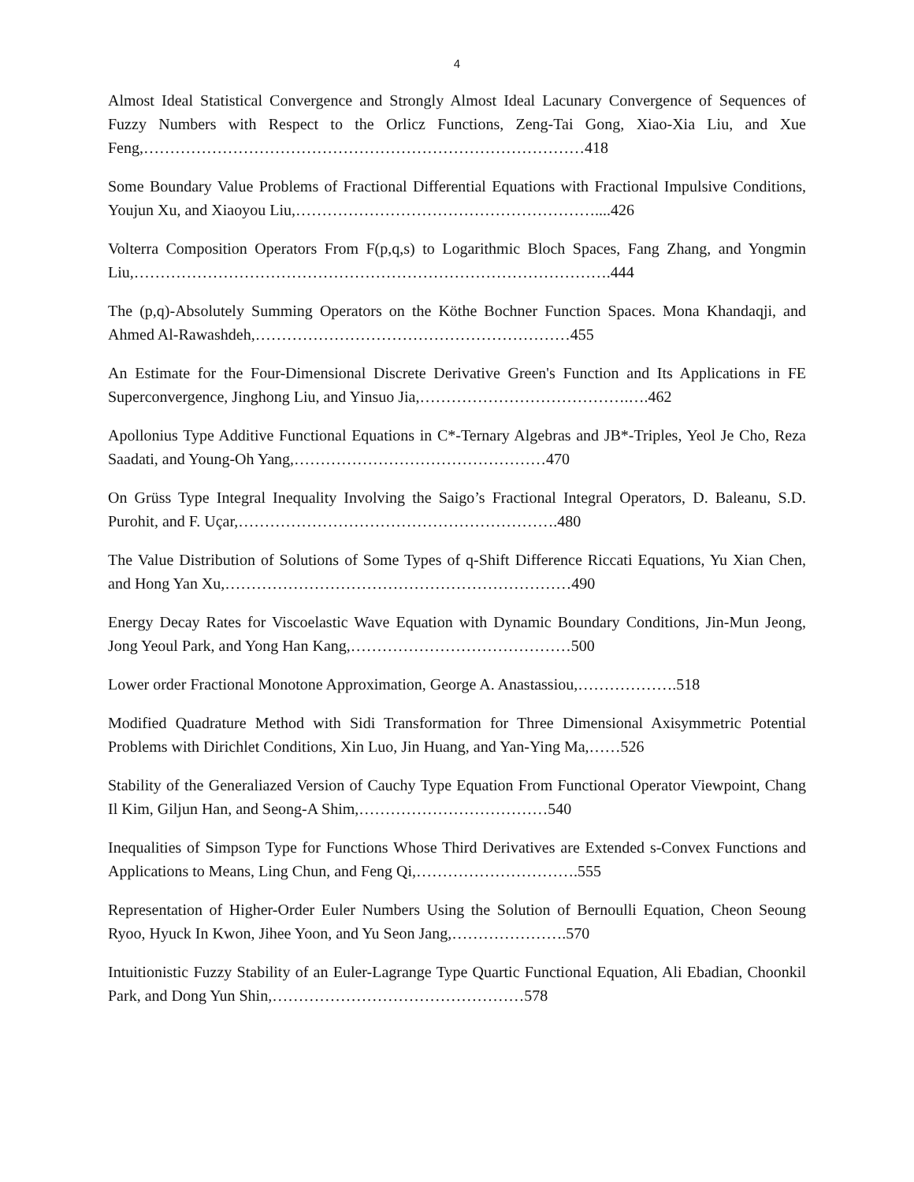4
Almost Ideal Statistical Convergence and Strongly Almost Ideal Lacunary Convergence of Sequences of Fuzzy Numbers with Respect to the Orlicz Functions, Zeng-Tai Gong, Xiao-Xia Liu, and Xue Feng,…………………………………………………………………………418
Some Boundary Value Problems of Fractional Differential Equations with Fractional Impulsive Conditions, Youjun Xu, and Xiaoyou Liu,…………………………………………………....426
Volterra Composition Operators From F(p,q,s) to Logarithmic Bloch Spaces, Fang Zhang, and Yongmin Liu,……………………………………………………………………………….444
The (p,q)-Absolutely Summing Operators on the Köthe Bochner Function Spaces. Mona Khandaqji, and Ahmed Al-Rawashdeh,……………………………………………………455
An Estimate for the Four-Dimensional Discrete Derivative Green's Function and Its Applications in FE Superconvergence, Jinghong Liu, and Yinsuo Jia,………………………………….….462
Apollonius Type Additive Functional Equations in C*-Ternary Algebras and JB*-Triples, Yeol Je Cho, Reza Saadati, and Young-Oh Yang,…………………………………………470
On Grüss Type Integral Inequality Involving the Saigo’s Fractional Integral Operators, D. Baleanu, S.D. Purohit, and F. Uçar,…………………………………………………….480
The Value Distribution of Solutions of Some Types of q-Shift Difference Riccati Equations, Yu Xian Chen, and Hong Yan Xu,…………………………………………………………490
Energy Decay Rates for Viscoelastic Wave Equation with Dynamic Boundary Conditions, Jin-Mun Jeong, Jong Yeoul Park, and Yong Han Kang,……………………………………500
Lower order Fractional Monotone Approximation, George A. Anastassiou,……………….518
Modified Quadrature Method with Sidi Transformation for Three Dimensional Axisymmetric Potential Problems with Dirichlet Conditions, Xin Luo, Jin Huang, and Yan-Ying Ma,……526
Stability of the Generaliazed Version of Cauchy Type Equation From Functional Operator Viewpoint, Chang Il Kim, Giljun Han, and Seong-A Shim,………………………………540
Inequalities of Simpson Type for Functions Whose Third Derivatives are Extended s-Convex Functions and Applications to Means, Ling Chun, and Feng Qi,………………………….555
Representation of Higher-Order Euler Numbers Using the Solution of Bernoulli Equation, Cheon Seoung Ryoo, Hyuck In Kwon, Jihee Yoon, and Yu Seon Jang,………………….570
Intuitionistic Fuzzy Stability of an Euler-Lagrange Type Quartic Functional Equation, Ali Ebadian, Choonkil Park, and Dong Yun Shin,…………………………………………578